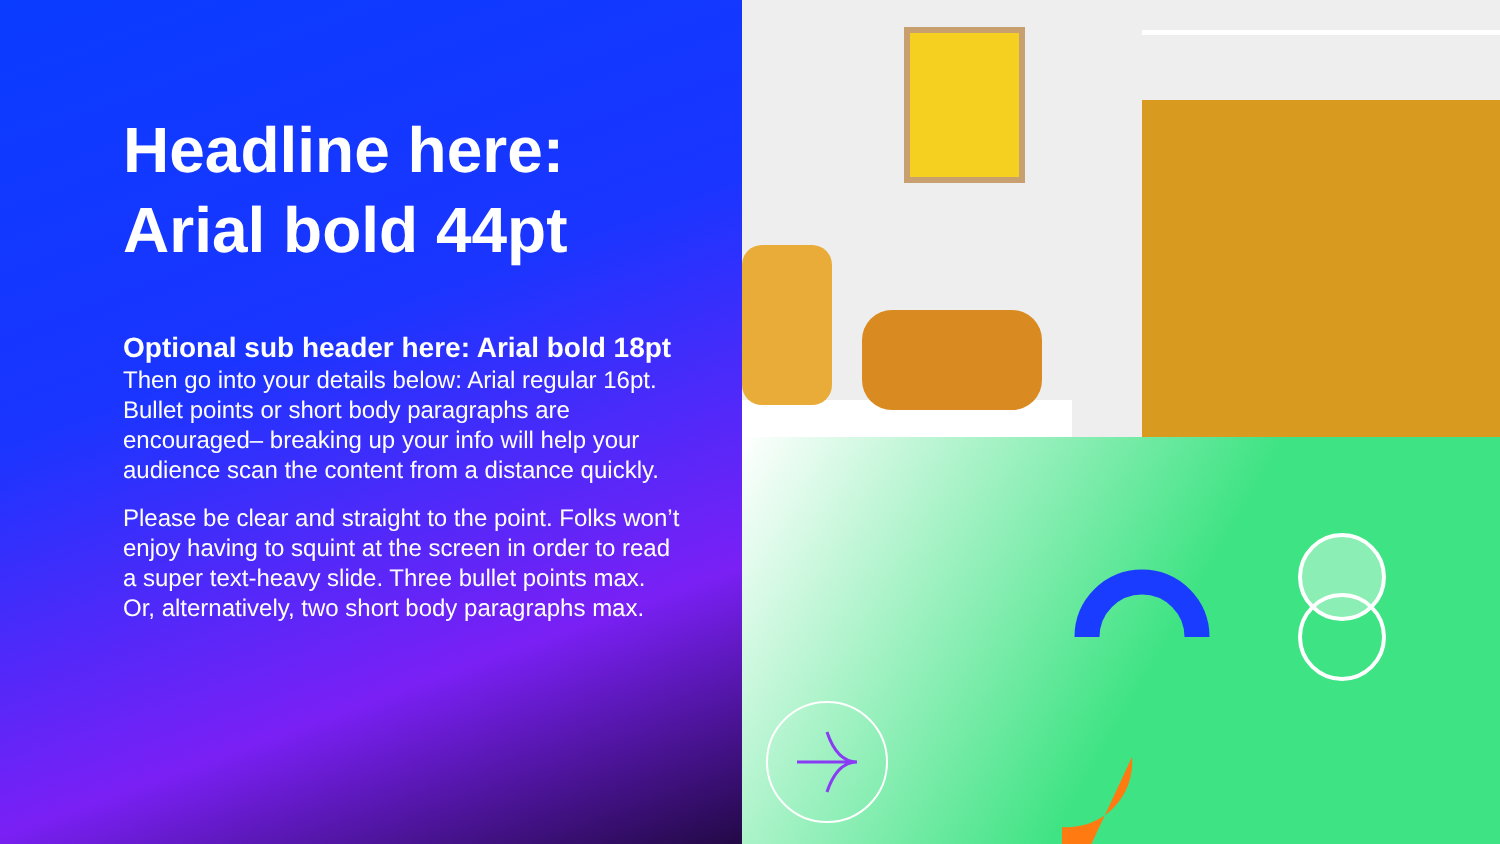Headline here:
Arial bold 44pt
Optional sub header here: Arial bold 18pt
Then go into your details below: Arial regular 16pt. Bullet points or short body paragraphs are encouraged– breaking up your info will help your audience scan the content from a distance quickly.
Please be clear and straight to the point. Folks won’t enjoy having to squint at the screen in order to read a super text-heavy slide. Three bullet points max. Or, alternatively, two short body paragraphs max.